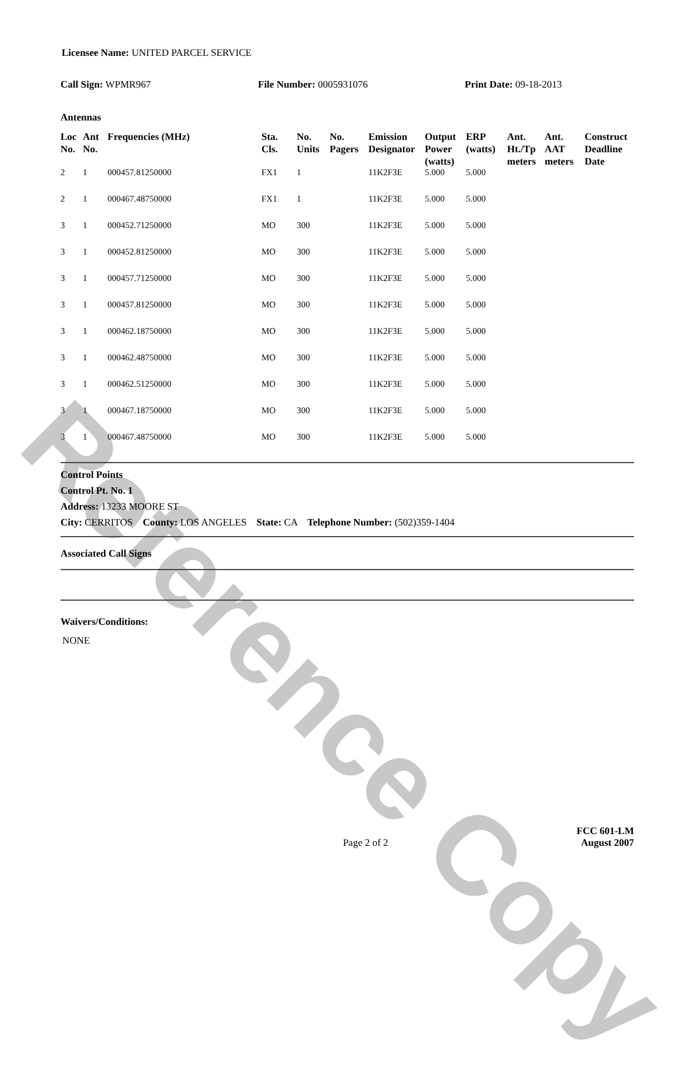Reference Copy
Licensee Name: UNITED PARCEL SERVICE
Call Sign: WPMR967 File Number: 0005931076 Print Date: 09-18-2013
Antennas
| Loc No. | Ant No. | Frequencies (MHz) | Sta. Cls. | No. Units | No. Pagers | Emission Designator | Output Power (watts) | ERP (watts) | Ant. Ht./Tp meters | Ant. AAT meters | Construct Deadline Date |
| --- | --- | --- | --- | --- | --- | --- | --- | --- | --- | --- | --- |
| 2 | 1 | 000457.81250000 | FX1 | 1 | | 11K2F3E | 5.000 | 5.000 | | | |
| 2 | 1 | 000467.48750000 | FX1 | 1 | | 11K2F3E | 5.000 | 5.000 | | | |
| 3 | 1 | 000452.71250000 | MO | 300 | | 11K2F3E | 5.000 | 5.000 | | | |
| 3 | 1 | 000452.81250000 | MO | 300 | | 11K2F3E | 5.000 | 5.000 | | | |
| 3 | 1 | 000457.71250000 | MO | 300 | | 11K2F3E | 5.000 | 5.000 | | | |
| 3 | 1 | 000457.81250000 | MO | 300 | | 11K2F3E | 5.000 | 5.000 | | | |
| 3 | 1 | 000462.18750000 | MO | 300 | | 11K2F3E | 5.000 | 5.000 | | | |
| 3 | 1 | 000462.48750000 | MO | 300 | | 11K2F3E | 5.000 | 5.000 | | | |
| 3 | 1 | 000462.51250000 | MO | 300 | | 11K2F3E | 5.000 | 5.000 | | | |
| 3 | 1 | 000467.18750000 | MO | 300 | | 11K2F3E | 5.000 | 5.000 | | | |
| 3 | 1 | 000467.48750000 | MO | 300 | | 11K2F3E | 5.000 | 5.000 | | | |
Control Points
Control Pt. No. 1
Address: 13233 MOORE ST
City: CERRITOS County: LOS ANGELES State: CA Telephone Number: (502)359-1404
Associated Call Signs
Waivers/Conditions:
NONE
Page 2 of 2
FCC 601-LM
August 2007